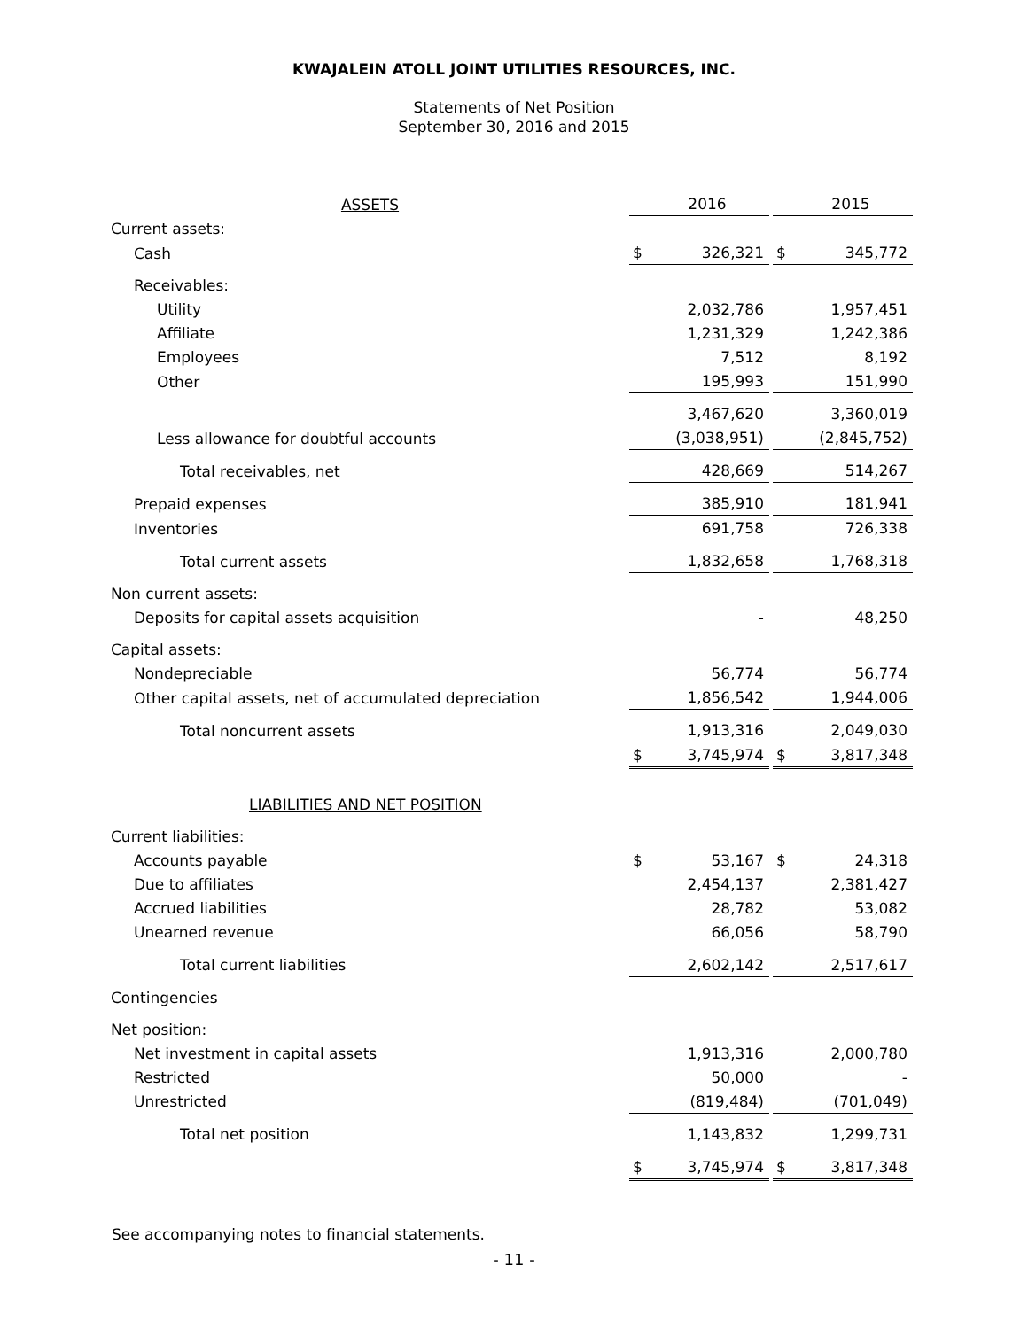KWAJALEIN ATOLL JOINT UTILITIES RESOURCES, INC.
Statements of Net Position
September 30, 2016 and 2015
| ASSETS | | 2016 | | | 2015 |
| Current assets: | | | | | |
| Cash | $ | 326,321 | | $ | 345,772 |
| Receivables: | | | | | |
| Utility | | 2,032,786 | | | 1,957,451 |
| Affiliate | | 1,231,329 | | | 1,242,386 |
| Employees | | 7,512 | | | 8,192 |
| Other | | 195,993 | | | 151,990 |
| | | 3,467,620 | | | 3,360,019 |
| Less allowance for doubtful accounts | | (3,038,951) | | | (2,845,752) |
| Total receivables, net | | 428,669 | | | 514,267 |
| Prepaid expenses | | 385,910 | | | 181,941 |
| Inventories | | 691,758 | | | 726,338 |
| Total current assets | | 1,832,658 | | | 1,768,318 |
| Non current assets: | | | | | |
| Deposits for capital assets acquisition | | - | | | 48,250 |
| Capital assets: | | | | | |
| Nondepreciable | | 56,774 | | | 56,774 |
| Other capital assets, net of accumulated depreciation | | 1,856,542 | | | 1,944,006 |
| Total noncurrent assets | | 1,913,316 | | | 2,049,030 |
| | $ | 3,745,974 | | $ | 3,817,348 |
| LIABILITIES AND NET POSITION | | | | | |
| Current liabilities: | | | | | |
| Accounts payable | $ | 53,167 | | $ | 24,318 |
| Due to affiliates | | 2,454,137 | | | 2,381,427 |
| Accrued liabilities | | 28,782 | | | 53,082 |
| Unearned revenue | | 66,056 | | | 58,790 |
| Total current liabilities | | 2,602,142 | | | 2,517,617 |
| Contingencies | | | | | |
| Net position: | | | | | |
| Net investment in capital assets | | 1,913,316 | | | 2,000,780 |
| Restricted | | 50,000 | | | - |
| Unrestricted | | (819,484) | | | (701,049) |
| Total net position | | 1,143,832 | | | 1,299,731 |
| | $ | 3,745,974 | | $ | 3,817,348 |
See accompanying notes to financial statements.
- 11 -